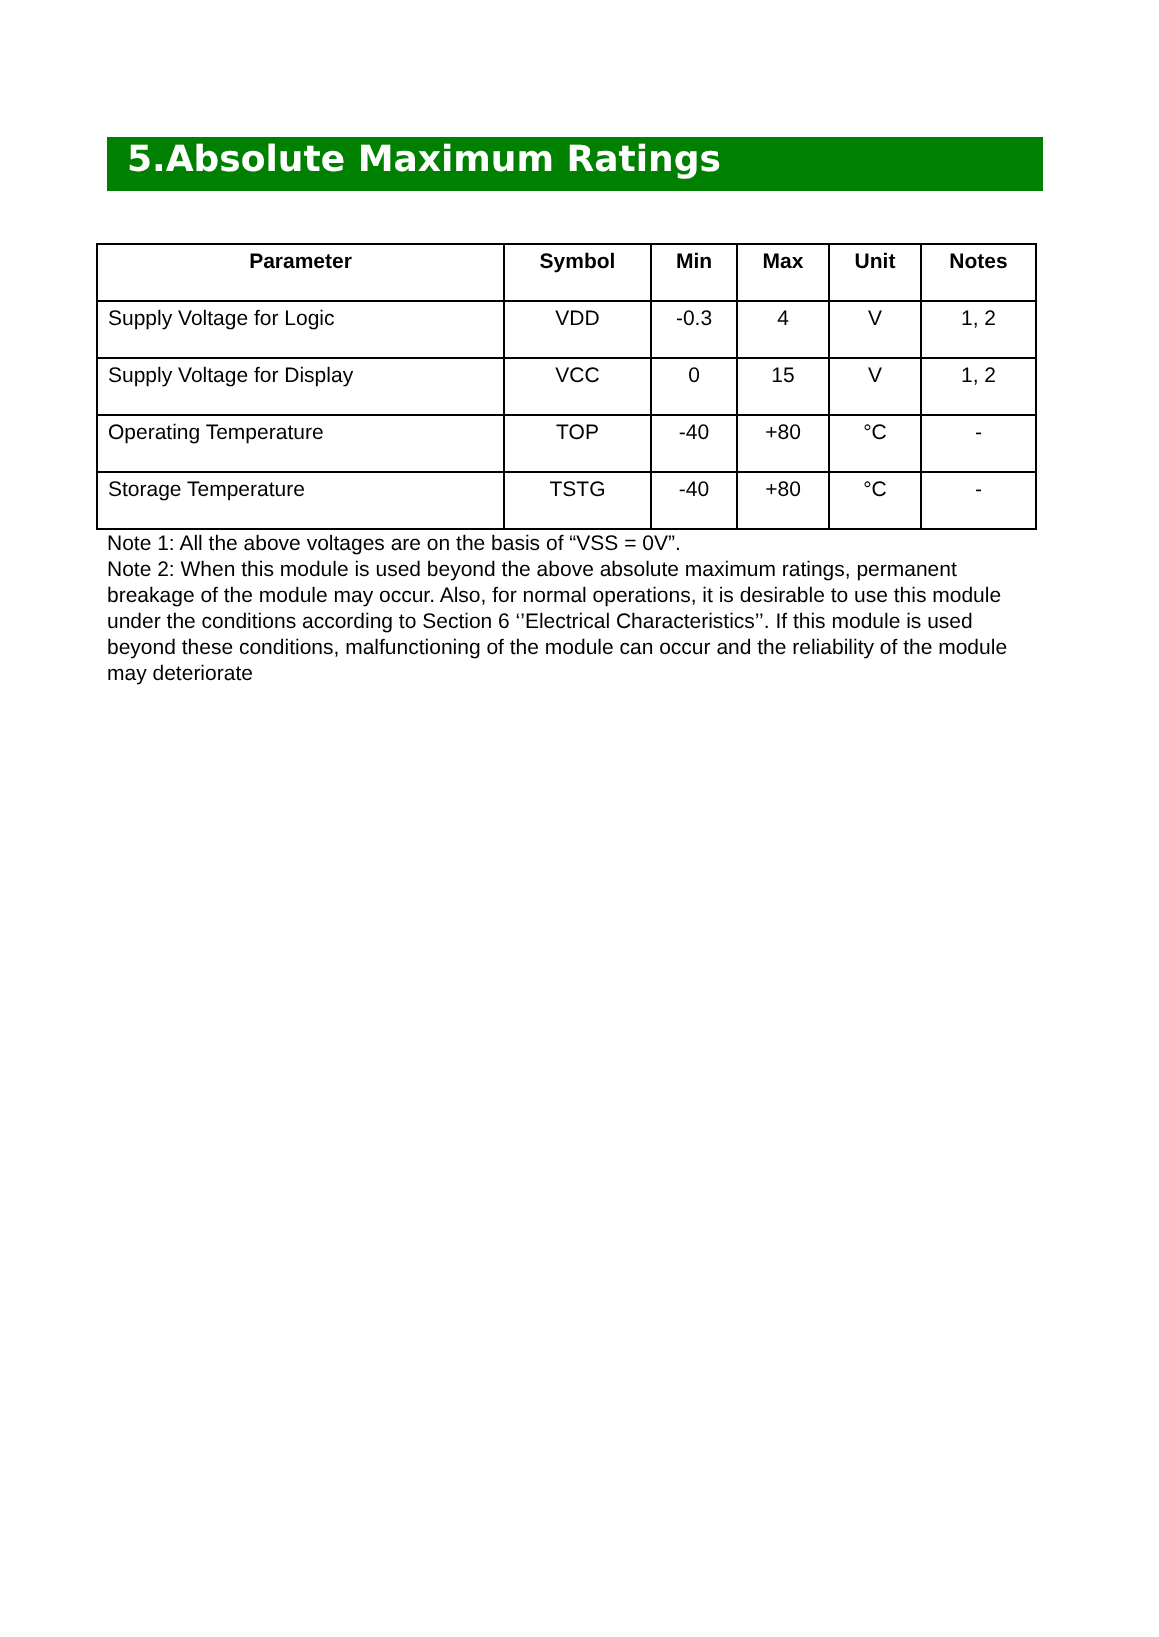5.Absolute Maximum Ratings
| Parameter | Symbol | Min | Max | Unit | Notes |
| --- | --- | --- | --- | --- | --- |
| Supply Voltage for Logic | VDD | -0.3 | 4 | V | 1, 2 |
| Supply Voltage for Display | VCC | 0 | 15 | V | 1, 2 |
| Operating Temperature | TOP | -40 | +80 | °C | - |
| Storage Temperature | TSTG | -40 | +80 | °C | - |
Note 1: All the above voltages are on the basis of “VSS = 0V”.
Note 2: When this module is used beyond the above absolute maximum ratings, permanent breakage of the module may occur. Also, for normal operations, it is desirable to use this module under the conditions according to Section 6 ‘’Electrical Characteristics’’. If this module is used beyond these conditions, malfunctioning of the module can occur and the reliability of the module may deteriorate